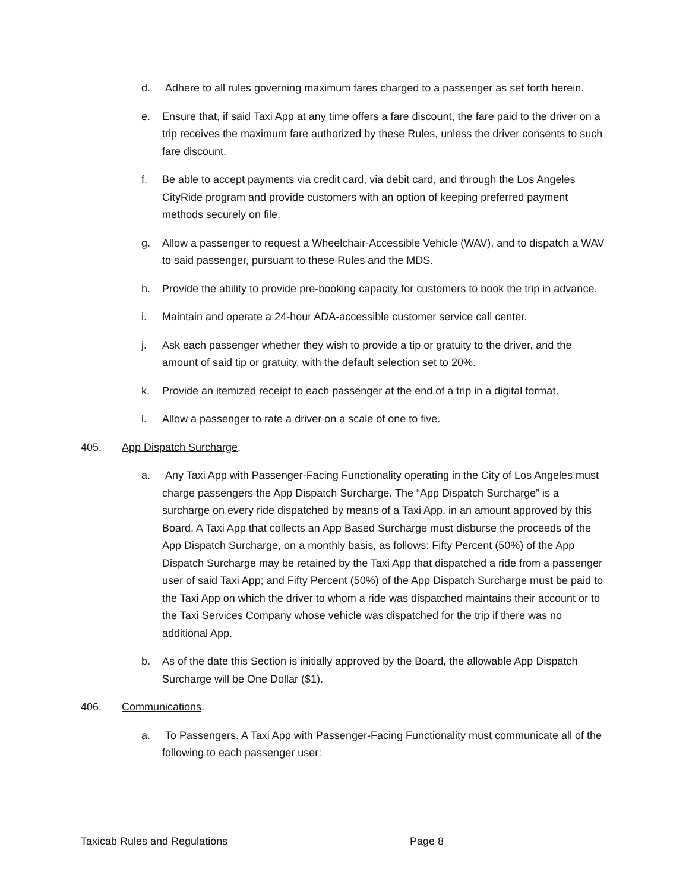d. Adhere to all rules governing maximum fares charged to a passenger as set forth herein.
e. Ensure that, if said Taxi App at any time offers a fare discount, the fare paid to the driver on a trip receives the maximum fare authorized by these Rules, unless the driver consents to such fare discount.
f. Be able to accept payments via credit card, via debit card, and through the Los Angeles CityRide program and provide customers with an option of keeping preferred payment methods securely on file.
g. Allow a passenger to request a Wheelchair-Accessible Vehicle (WAV), and to dispatch a WAV to said passenger, pursuant to these Rules and the MDS.
h. Provide the ability to provide pre-booking capacity for customers to book the trip in advance.
i. Maintain and operate a 24-hour ADA-accessible customer service call center.
j. Ask each passenger whether they wish to provide a tip or gratuity to the driver, and the amount of said tip or gratuity, with the default selection set to 20%.
k. Provide an itemized receipt to each passenger at the end of a trip in a digital format.
l. Allow a passenger to rate a driver on a scale of one to five.
405. App Dispatch Surcharge.
a. Any Taxi App with Passenger-Facing Functionality operating in the City of Los Angeles must charge passengers the App Dispatch Surcharge. The “App Dispatch Surcharge” is a surcharge on every ride dispatched by means of a Taxi App, in an amount approved by this Board. A Taxi App that collects an App Based Surcharge must disburse the proceeds of the App Dispatch Surcharge, on a monthly basis, as follows: Fifty Percent (50%) of the App Dispatch Surcharge may be retained by the Taxi App that dispatched a ride from a passenger user of said Taxi App; and Fifty Percent (50%) of the App Dispatch Surcharge must be paid to the Taxi App on which the driver to whom a ride was dispatched maintains their account or to the Taxi Services Company whose vehicle was dispatched for the trip if there was no additional App.
b. As of the date this Section is initially approved by the Board, the allowable App Dispatch Surcharge will be One Dollar ($1).
406. Communications.
a. To Passengers. A Taxi App with Passenger-Facing Functionality must communicate all of the following to each passenger user:
Taxicab Rules and Regulations Page 8